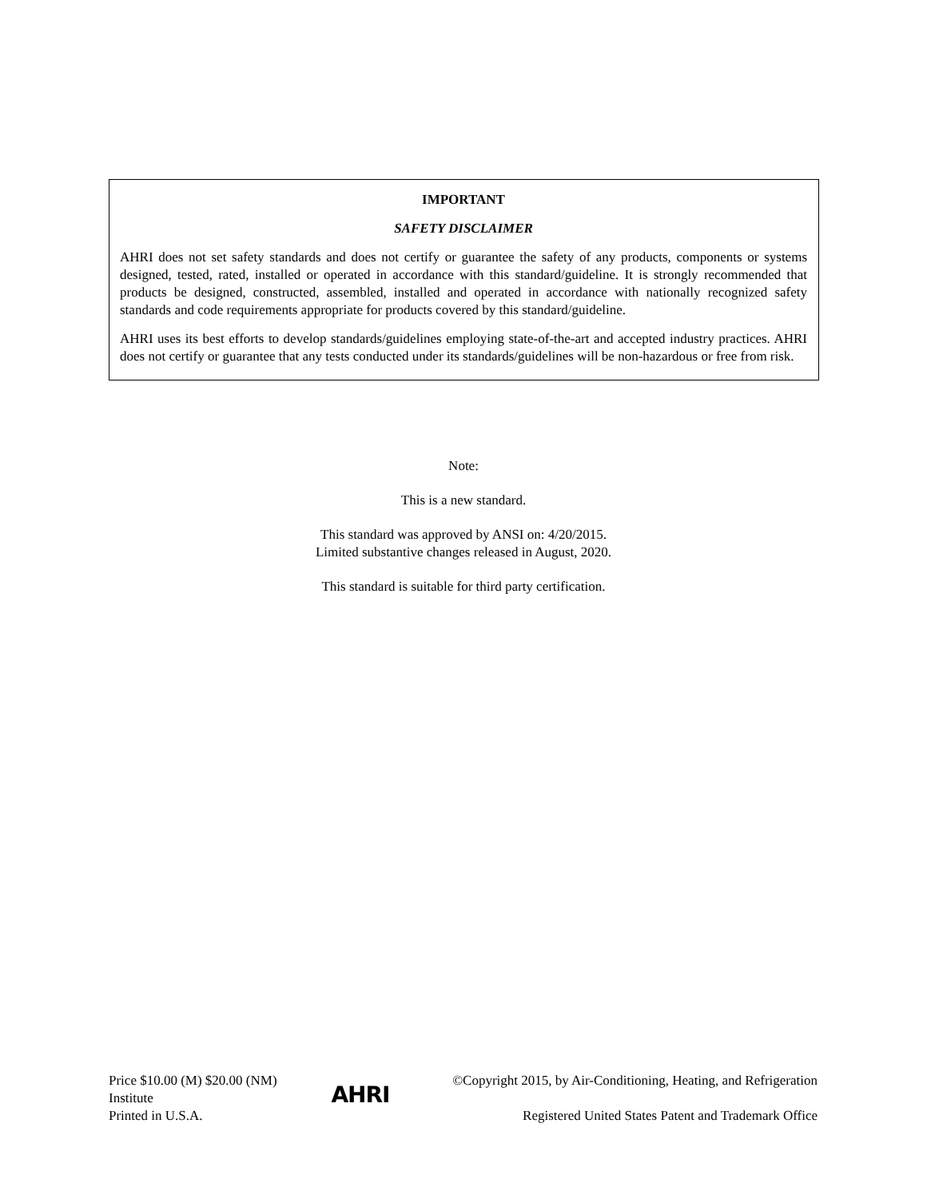IMPORTANT
SAFETY DISCLAIMER
AHRI does not set safety standards and does not certify or guarantee the safety of any products, components or systems designed, tested, rated, installed or operated in accordance with this standard/guideline. It is strongly recommended that products be designed, constructed, assembled, installed and operated in accordance with nationally recognized safety standards and code requirements appropriate for products covered by this standard/guideline.
AHRI uses its best efforts to develop standards/guidelines employing state-of-the-art and accepted industry practices. AHRI does not certify or guarantee that any tests conducted under its standards/guidelines will be non-hazardous or free from risk.
Note:
This is a new standard.
This standard was approved by ANSI on: 4/20/2015.
Limited substantive changes released in August, 2020.
This standard is suitable for third party certification.
Price $10.00 (M) $20.00 (NM)
Institute
Printed in U.S.A.
AHRI
©Copyright 2015, by Air-Conditioning, Heating, and Refrigeration
Registered United States Patent and Trademark Office